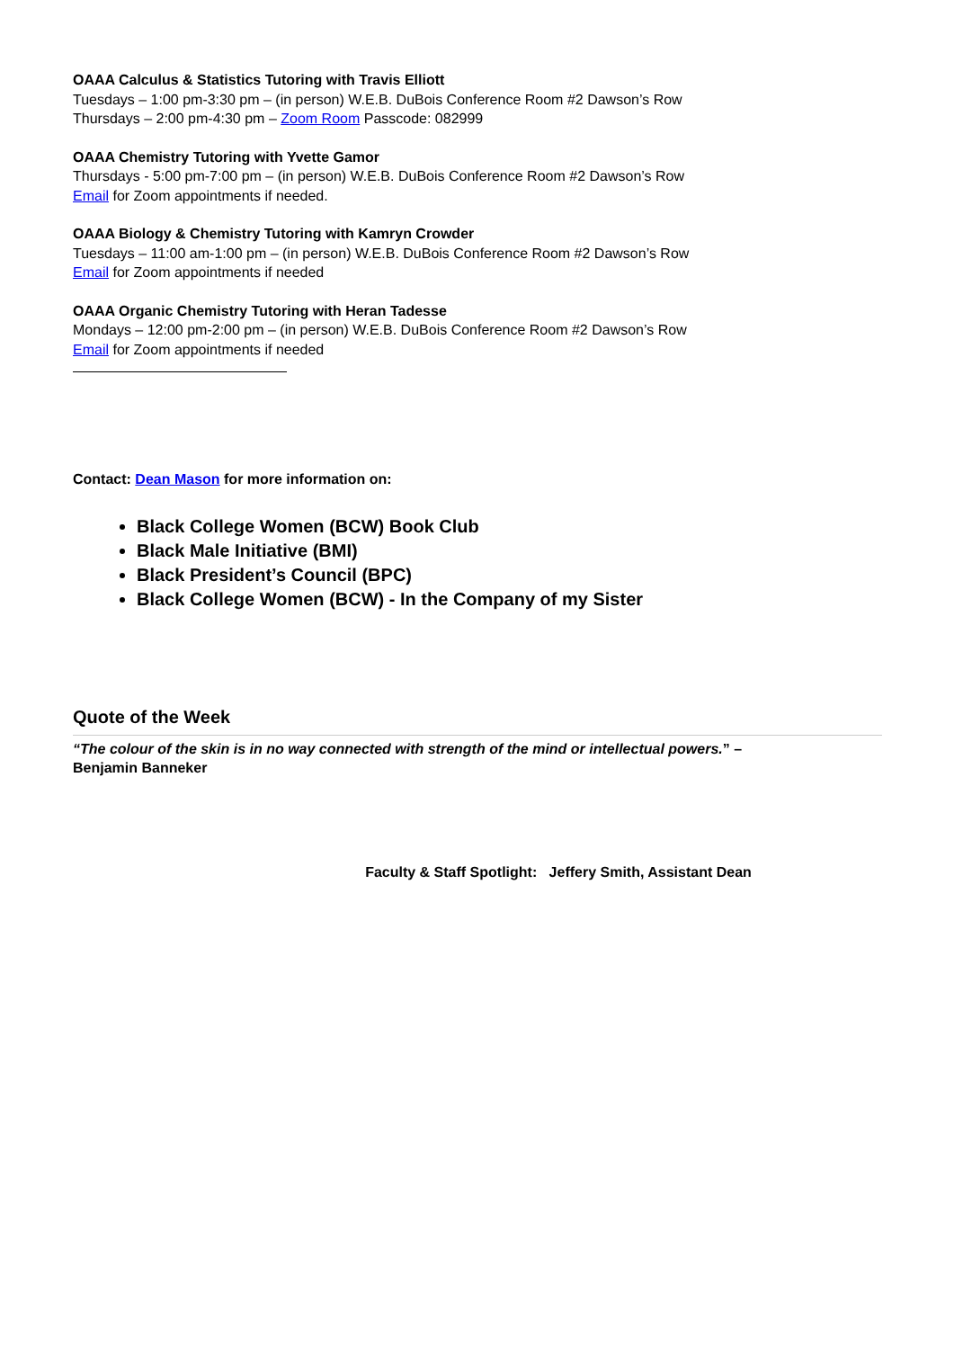OAAA Calculus & Statistics Tutoring with Travis Elliott
Tuesdays – 1:00 pm-3:30 pm – (in person) W.E.B. DuBois Conference Room #2 Dawson’s Row
Thursdays – 2:00 pm-4:30 pm – Zoom Room Passcode: 082999
OAAA Chemistry Tutoring with Yvette Gamor
Thursdays - 5:00 pm-7:00 pm – (in person) W.E.B. DuBois Conference Room #2 Dawson’s Row
Email for Zoom appointments if needed.
OAAA Biology & Chemistry Tutoring with Kamryn Crowder
Tuesdays – 11:00 am-1:00 pm – (in person) W.E.B. DuBois Conference Room #2 Dawson’s Row
Email for Zoom appointments if needed
OAAA Organic Chemistry Tutoring with Heran Tadesse
Mondays – 12:00 pm-2:00 pm – (in person) W.E.B. DuBois Conference Room #2 Dawson’s Row
Email for Zoom appointments if needed
Contact: Dean Mason for more information on:
Black College Women (BCW) Book Club
Black Male Initiative (BMI)
Black President’s Council (BPC)
Black College Women (BCW) - In the Company of my Sister
Quote of the Week
“The colour of the skin is in no way connected with strength of the mind or intellectual powers.” –
Benjamin Banneker
Faculty & Staff Spotlight: Jeffery Smith, Assistant Dean